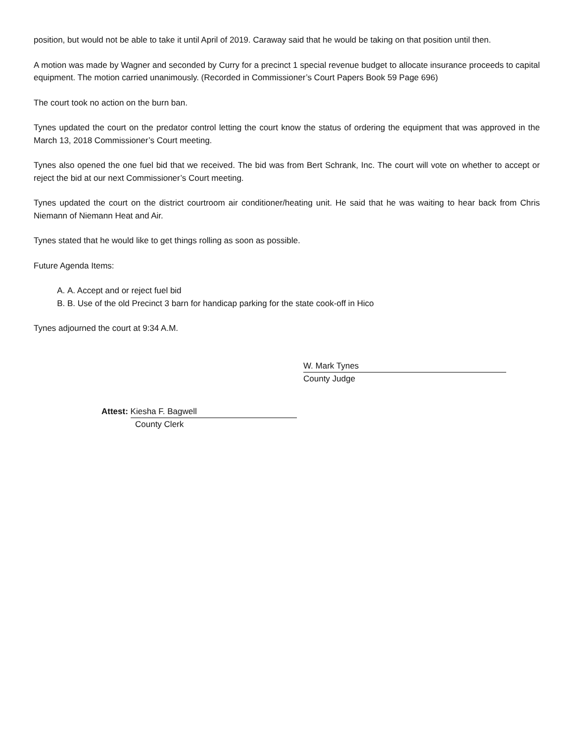position, but would not be able to take it until April of 2019. Caraway said that he would be taking on that position until then.
A motion was made by Wagner and seconded by Curry for a precinct 1 special revenue budget to allocate insurance proceeds to capital equipment. The motion carried unanimously. (Recorded in Commissioner’s Court Papers Book 59 Page 696)
The court took no action on the burn ban.
Tynes updated the court on the predator control letting the court know the status of ordering the equipment that was approved in the March 13, 2018 Commissioner’s Court meeting.
Tynes also opened the one fuel bid that we received. The bid was from Bert Schrank, Inc. The court will vote on whether to accept or reject the bid at our next Commissioner’s Court meeting.
Tynes updated the court on the district courtroom air conditioner/heating unit. He said that he was waiting to hear back from Chris Niemann of Niemann Heat and Air.
Tynes stated that he would like to get things rolling as soon as possible.
Future Agenda Items:
A. A. Accept and or reject fuel bid
B. B. Use of the old Precinct 3 barn for handicap parking for the state cook-off in Hico
Tynes adjourned the court at 9:34 A.M.
W. Mark Tynes
County Judge
Attest: Kiesha F. Bagwell
County Clerk